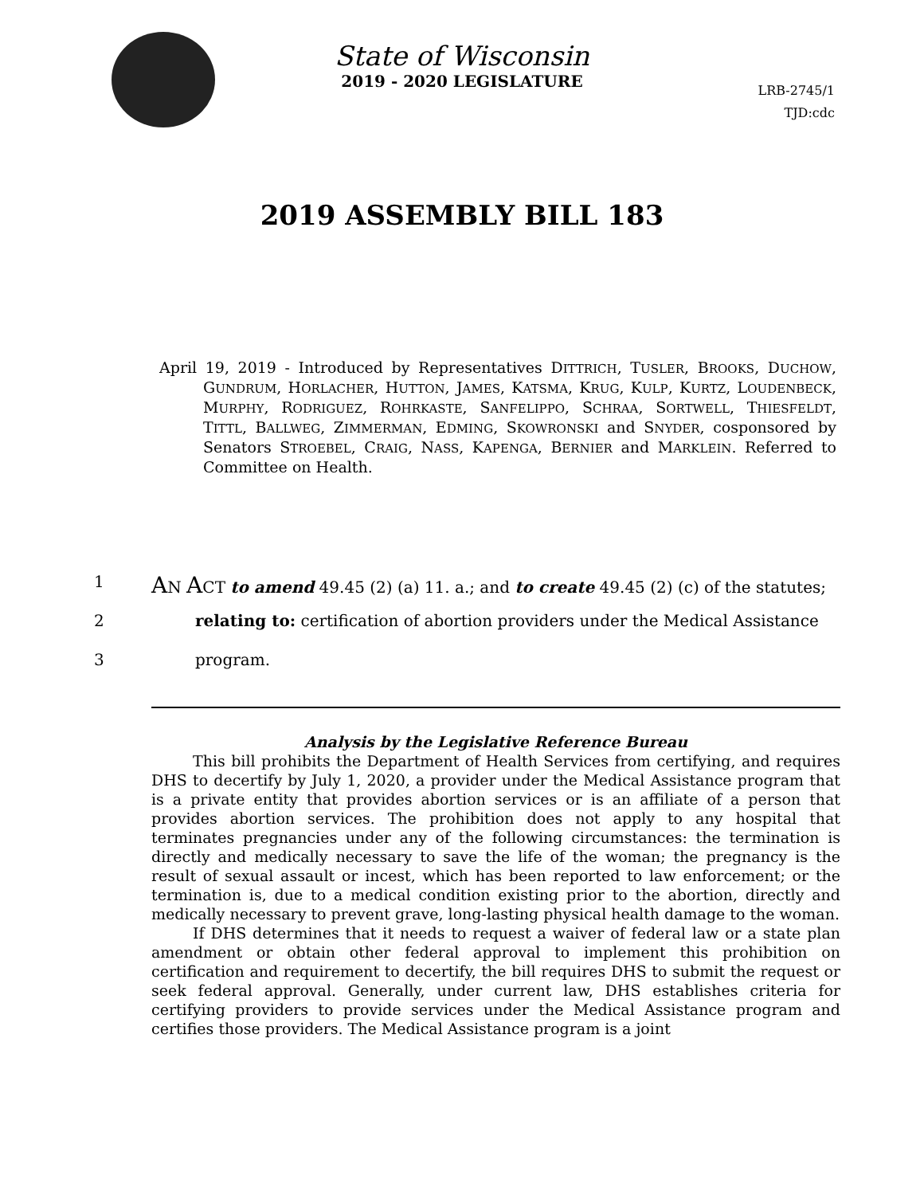State of Wisconsin
2019 - 2020 LEGISLATURE
LRB-2745/1
TJD:cdc
2019 ASSEMBLY BILL 183
April 19, 2019 - Introduced by Representatives DITTRICH, TUSLER, BROOKS, DUCHOW, GUNDRUM, HORLACHER, HUTTON, JAMES, KATSMA, KRUG, KULP, KURTZ, LOUDENBECK, MURPHY, RODRIGUEZ, ROHRKASTE, SANFELIPPO, SCHRAA, SORTWELL, THIESFELDT, TITTL, BALLWEG, ZIMMERMAN, EDMING, SKOWRONSKI and SNYDER, cosponsored by Senators STROEBEL, CRAIG, NASS, KAPENGA, BERNIER and MARKLEIN. Referred to Committee on Health.
1 AN ACT to amend 49.45 (2) (a) 11. a.; and to create 49.45 (2) (c) of the statutes;
2 relating to: certification of abortion providers under the Medical Assistance
3 program.
Analysis by the Legislative Reference Bureau
This bill prohibits the Department of Health Services from certifying, and requires DHS to decertify by July 1, 2020, a provider under the Medical Assistance program that is a private entity that provides abortion services or is an affiliate of a person that provides abortion services. The prohibition does not apply to any hospital that terminates pregnancies under any of the following circumstances: the termination is directly and medically necessary to save the life of the woman; the pregnancy is the result of sexual assault or incest, which has been reported to law enforcement; or the termination is, due to a medical condition existing prior to the abortion, directly and medically necessary to prevent grave, long-lasting physical health damage to the woman.
If DHS determines that it needs to request a waiver of federal law or a state plan amendment or obtain other federal approval to implement this prohibition on certification and requirement to decertify, the bill requires DHS to submit the request or seek federal approval. Generally, under current law, DHS establishes criteria for certifying providers to provide services under the Medical Assistance program and certifies those providers. The Medical Assistance program is a joint